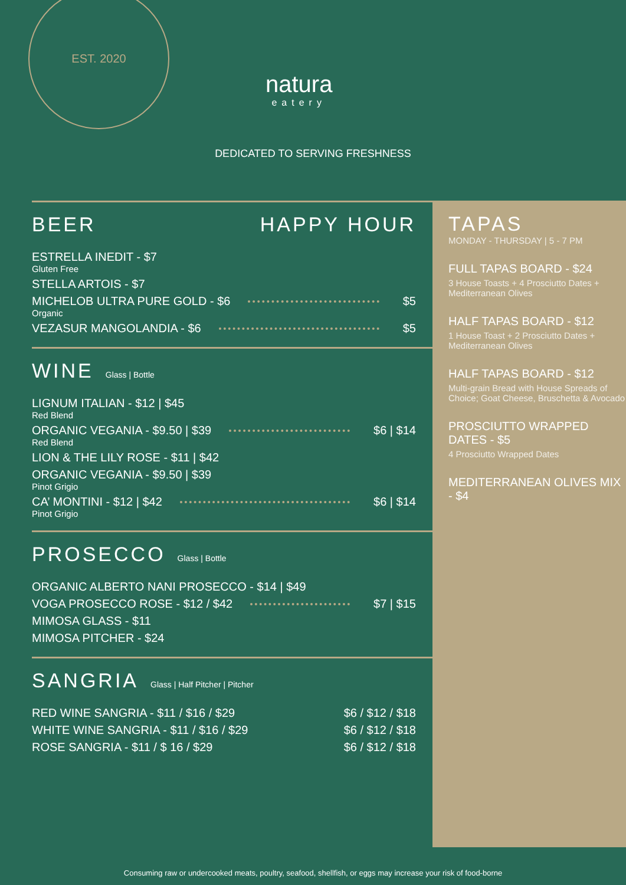EST. 2020
natura
eatery
DEDICATED TO SERVING FRESHNESS
BEER HAPPY HOUR
ESTRELLA INEDIT - $7
Gluten Free
STELLA ARTOIS - $7
MICHELOB ULTRA PURE GOLD - $6 $5
Organic
VEZASUR MANGOLANDIA - $6 $5
WINE Glass | Bottle
LIGNUM ITALIAN - $12 | $45
Red Blend
ORGANIC VEGANIA - $9.50 | $39 $6 | $14
Red Blend
LION & THE LILY ROSE - $11 | $42
ORGANIC VEGANIA - $9.50 | $39
Pinot Grigio
CA’ MONTINI - $12 | $42 $6 | $14
Pinot Grigio
PROSECCO Glass | Bottle
ORGANIC ALBERTO NANI PROSECCO - $14 | $49
VOGA PROSECCO ROSE - $12 / $42 $7 | $15
MIMOSA GLASS - $11
MIMOSA PITCHER - $24
SANGRIA Glass | Half Pitcher | Pitcher
RED WINE SANGRIA - $11 / $16 / $29 $6 / $12 / $18
WHITE WINE SANGRIA - $11 / $16 / $29 $6 / $12 / $18
ROSE SANGRIA - $11 / $ 16 / $29 $6 / $12 / $18
TAPAS
MONDAY - THURSDAY | 5 - 7 PM
FULL TAPAS BOARD - $24
3 House Toasts + 4 Prosciutto Dates + Mediterranean Olives
HALF TAPAS BOARD - $12
1 House Toast + 2 Prosciutto Dates + Mediterranean Olives
HALF TAPAS BOARD - $12
Multi-grain Bread with House Spreads of Choice; Goat Cheese, Bruschetta & Avocado
PROSCIUTTO WRAPPED DATES - $5
4 Prosciutto Wrapped Dates
MEDITERRANEAN OLIVES MIX - $4
Consuming raw or undercooked meats, poultry, seafood, shellfish, or eggs may increase your risk of food-borne